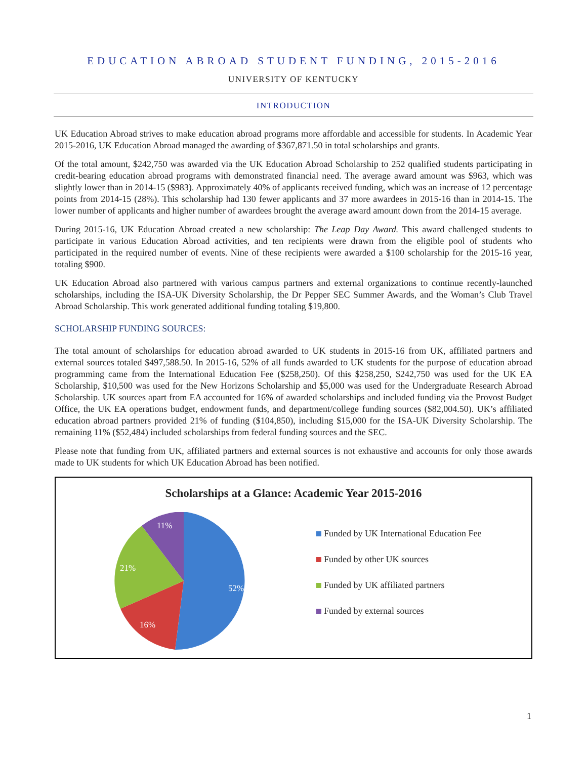EDUCATION ABROAD STUDENT FUNDING, 2015-2016
UNIVERSITY OF KENTUCKY
INTRODUCTION
UK Education Abroad strives to make education abroad programs more affordable and accessible for students. In Academic Year 2015-2016, UK Education Abroad managed the awarding of $367,871.50 in total scholarships and grants.
Of the total amount, $242,750 was awarded via the UK Education Abroad Scholarship to 252 qualified students participating in credit-bearing education abroad programs with demonstrated financial need. The average award amount was $963, which was slightly lower than in 2014-15 ($983). Approximately 40% of applicants received funding, which was an increase of 12 percentage points from 2014-15 (28%). This scholarship had 130 fewer applicants and 37 more awardees in 2015-16 than in 2014-15. The lower number of applicants and higher number of awardees brought the average award amount down from the 2014-15 average.
During 2015-16, UK Education Abroad created a new scholarship: The Leap Day Award. This award challenged students to participate in various Education Abroad activities, and ten recipients were drawn from the eligible pool of students who participated in the required number of events. Nine of these recipients were awarded a $100 scholarship for the 2015-16 year, totaling $900.
UK Education Abroad also partnered with various campus partners and external organizations to continue recently-launched scholarships, including the ISA-UK Diversity Scholarship, the Dr Pepper SEC Summer Awards, and the Woman’s Club Travel Abroad Scholarship. This work generated additional funding totaling $19,800.
SCHOLARSHIP FUNDING SOURCES:
The total amount of scholarships for education abroad awarded to UK students in 2015-16 from UK, affiliated partners and external sources totaled $497,588.50. In 2015-16, 52% of all funds awarded to UK students for the purpose of education abroad programming came from the International Education Fee ($258,250). Of this $258,250, $242,750 was used for the UK EA Scholarship, $10,500 was used for the New Horizons Scholarship and $5,000 was used for the Undergraduate Research Abroad Scholarship. UK sources apart from EA accounted for 16% of awarded scholarships and included funding via the Provost Budget Office, the UK EA operations budget, endowment funds, and department/college funding sources ($82,004.50). UK’s affiliated education abroad partners provided 21% of funding ($104,850), including $15,000 for the ISA-UK Diversity Scholarship. The remaining 11% ($52,484) included scholarships from federal funding sources and the SEC.
Please note that funding from UK, affiliated partners and external sources is not exhaustive and accounts for only those awards made to UK students for which UK Education Abroad has been notified.
Scholarships at a Glance: Academic Year 2015-2016
52%
16%
21%
11%
Funded by UK International Education Fee
Funded by other UK sources
Funded by UK affiliated partners
Funded by external sources
1